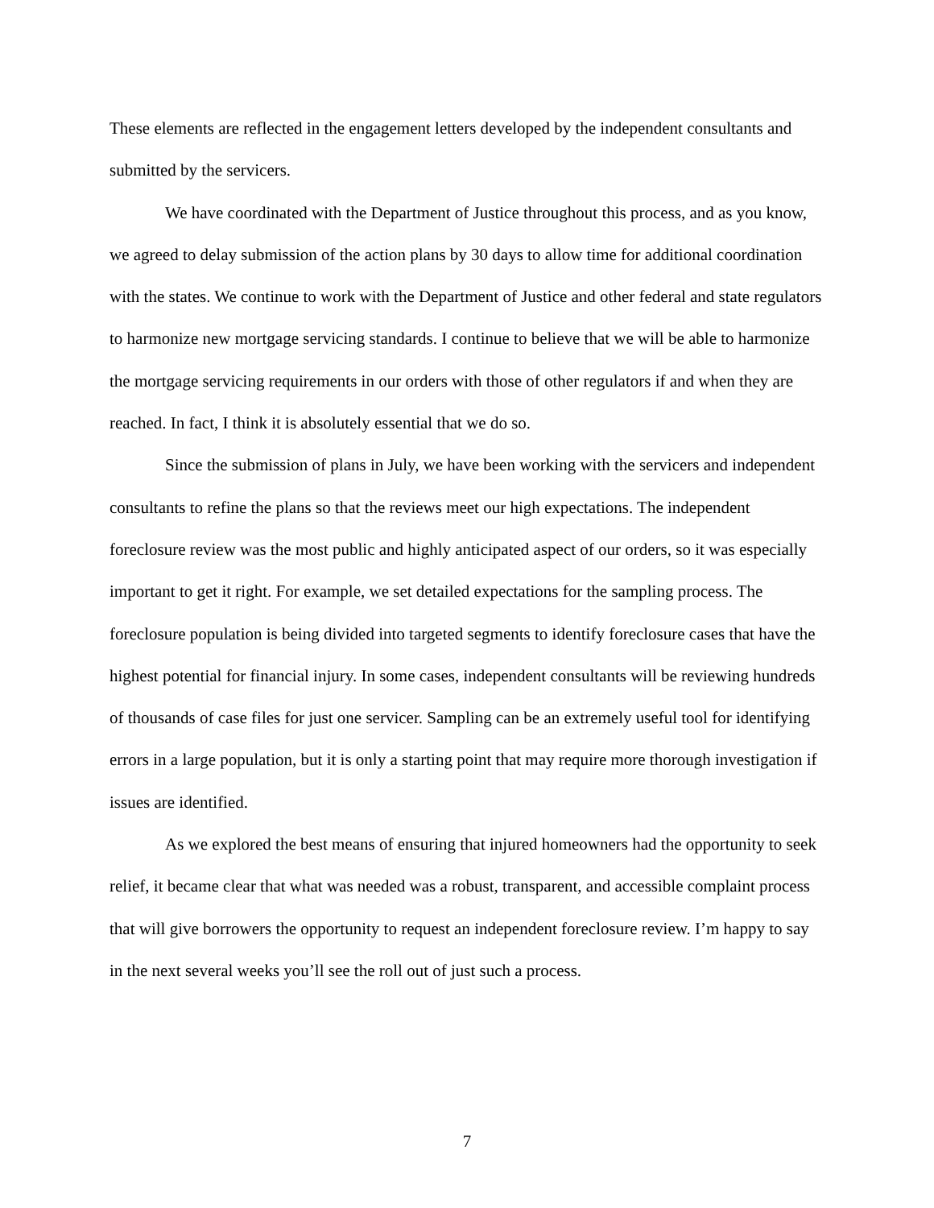These elements are reflected in the engagement letters developed by the independent consultants and submitted by the servicers.
We have coordinated with the Department of Justice throughout this process, and as you know, we agreed to delay submission of the action plans by 30 days to allow time for additional coordination with the states. We continue to work with the Department of Justice and other federal and state regulators to harmonize new mortgage servicing standards. I continue to believe that we will be able to harmonize the mortgage servicing requirements in our orders with those of other regulators if and when they are reached. In fact, I think it is absolutely essential that we do so.
Since the submission of plans in July, we have been working with the servicers and independent consultants to refine the plans so that the reviews meet our high expectations. The independent foreclosure review was the most public and highly anticipated aspect of our orders, so it was especially important to get it right. For example, we set detailed expectations for the sampling process. The foreclosure population is being divided into targeted segments to identify foreclosure cases that have the highest potential for financial injury. In some cases, independent consultants will be reviewing hundreds of thousands of case files for just one servicer. Sampling can be an extremely useful tool for identifying errors in a large population, but it is only a starting point that may require more thorough investigation if issues are identified.
As we explored the best means of ensuring that injured homeowners had the opportunity to seek relief, it became clear that what was needed was a robust, transparent, and accessible complaint process that will give borrowers the opportunity to request an independent foreclosure review. I’m happy to say in the next several weeks you’ll see the roll out of just such a process.
7